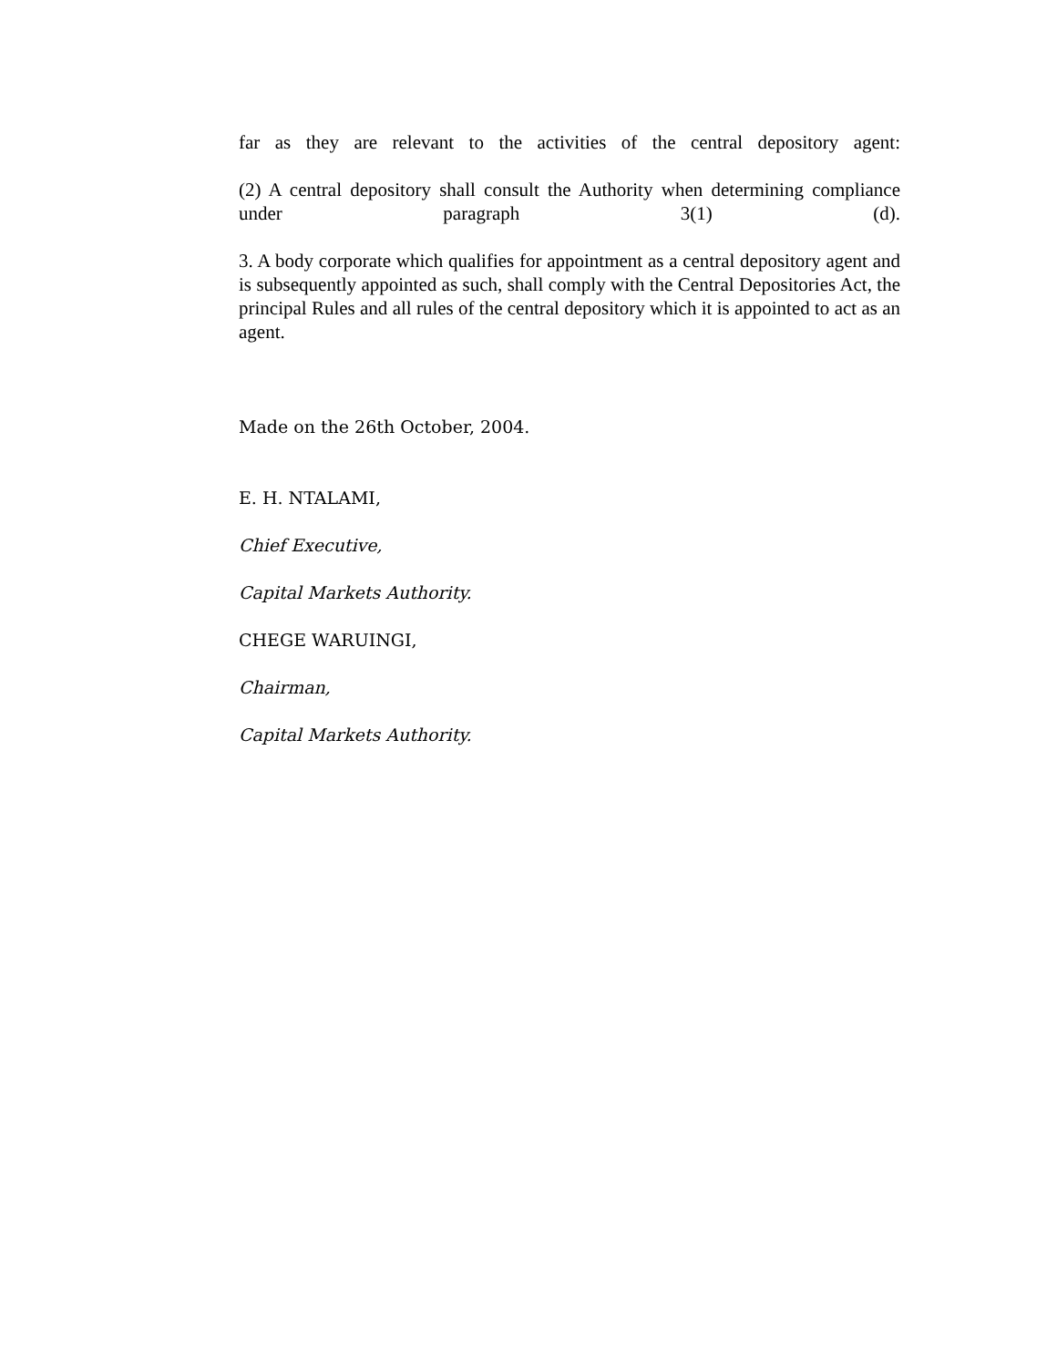far as they are relevant to the activities of the central depository agent:
(2) A central depository shall consult the Authority when determining compliance under paragraph 3(1) (d).
3. A body corporate which qualifies for appointment as a central depository agent and is subsequently appointed as such, shall comply with the Central Depositories Act, the principal Rules and all rules of the central depository which it is appointed to act as an agent.
Made on the 26th October, 2004.
E. H. NTALAMI,
Chief Executive,
Capital Markets Authority.
CHEGE WARUINGI,
Chairman,
Capital Markets Authority.